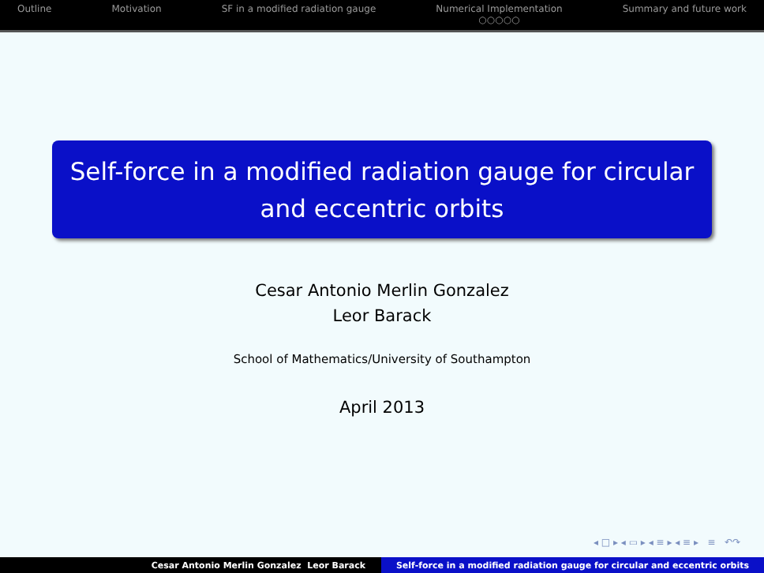Outline Motivation SF in a modified radiation gauge
Numerical Implementation
○○○○○
Summary and future work
Self-force in a modified radiation gauge for circular and eccentric orbits
Cesar Antonio Merlin Gonzalez
Leor Barack
School of Mathematics/University of Southampton
April 2013
◂ □ ▸ ◂ ▭ ▸ ◂ ≡ ▸ ◂ ≡ ▸ ≡ ↶↷
Cesar Antonio Merlin Gonzalez Leor Barack Self-force in a modified radiation gauge for circular and eccentric orbits